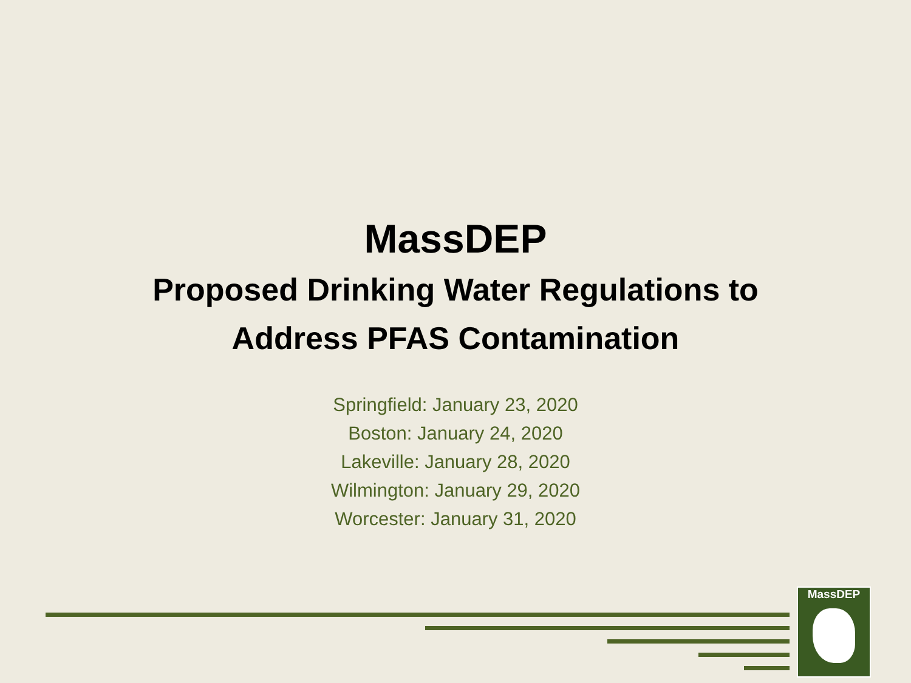MassDEP
Proposed Drinking Water Regulations to
Address PFAS Contamination
Springfield: January 23, 2020
Boston: January 24, 2020
Lakeville: January 28, 2020
Wilmington: January 29, 2020
Worcester: January 31, 2020
MassDEP